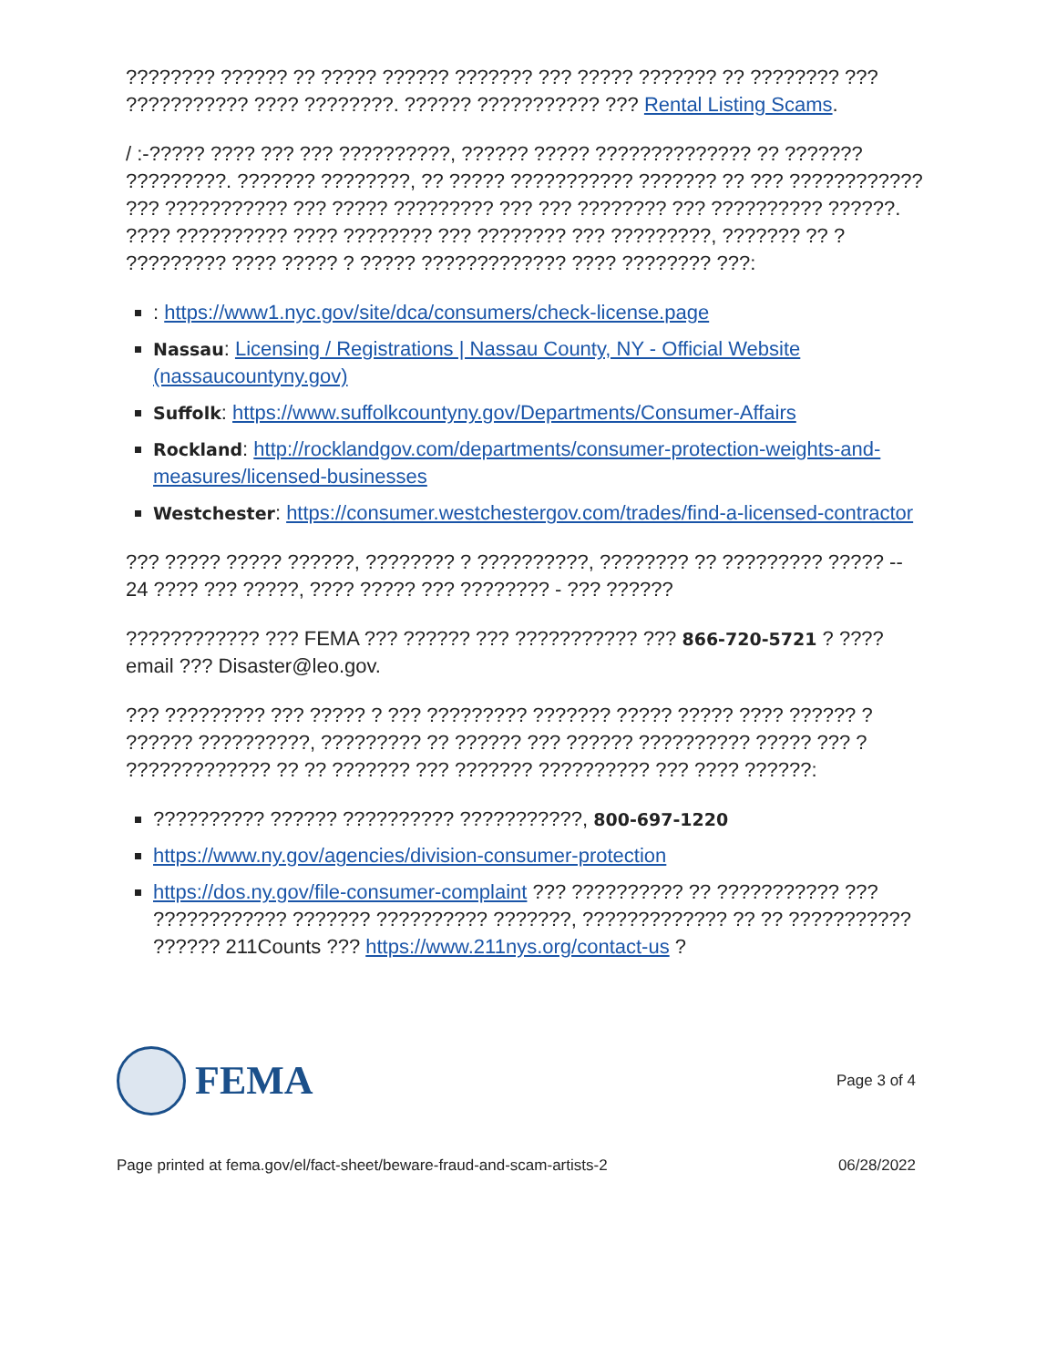???????? ?????? ?? ????? ?????? ??????? ??? ????? ??????? ?? ???????? ??? ??????????? ???? ????????. ?????? ??????????? ??? Rental Listing Scams.
/ :-????? ???? ??? ??? ??????????, ?????? ????? ?????????????? ?? ??????? ?????????. ??????? ????????, ?? ????? ??????????? ??????? ?? ??? ???????????? ??? ??????????? ??? ????? ????????? ??? ??? ???????? ??? ?????????? ??????. ???? ?????????? ???? ???????? ??? ???????? ??? ?????????, ??????? ?? ? ????????? ???? ????? ? ????? ????????????? ???? ???????? ???:
: https://www1.nyc.gov/site/dca/consumers/check-license.page
Nassau: Licensing / Registrations | Nassau County, NY - Official Website (nassaucountyny.gov)
Suffolk: https://www.suffolkcountyny.gov/Departments/Consumer-Affairs
Rockland: http://rocklandgov.com/departments/consumer-protection-weights-and-measures/licensed-businesses
Westchester: https://consumer.westchestergov.com/trades/find-a-licensed-contractor
??? ????? ????? ??????, ???????? ? ??????????, ???????? ?? ????????? ????? -- 24 ???? ??? ?????, ???? ????? ??? ???????? - ??? ??????
???????????? ??? FEMA ??? ?????? ??? ??????????? ??? 866-720-5721 ? ???? email ??? Disaster@leo.gov.
??? ????????? ??? ????? ? ??? ????????? ??????? ????? ????? ???? ?????? ? ?????? ??????????, ????????? ?? ?????? ??? ?????? ?????????? ????? ??? ? ????????????? ?? ?? ??????? ??? ??????? ?????????? ??? ???? ??????:
?????????? ?????? ?????????? ???????????, 800-697-1220
https://www.ny.gov/agencies/division-consumer-protection
https://dos.ny.gov/file-consumer-complaint ??? ?????????? ?? ??????????? ??? ???????????? ??????? ?????????? ???????, ????????????? ?? ?? ??????????? ?????? 211Counts ??? https://www.211nys.org/contact-us ?
FEMA
Page 3 of 4
Page printed at fema.gov/el/fact-sheet/beware-fraud-and-scam-artists-2 06/28/2022